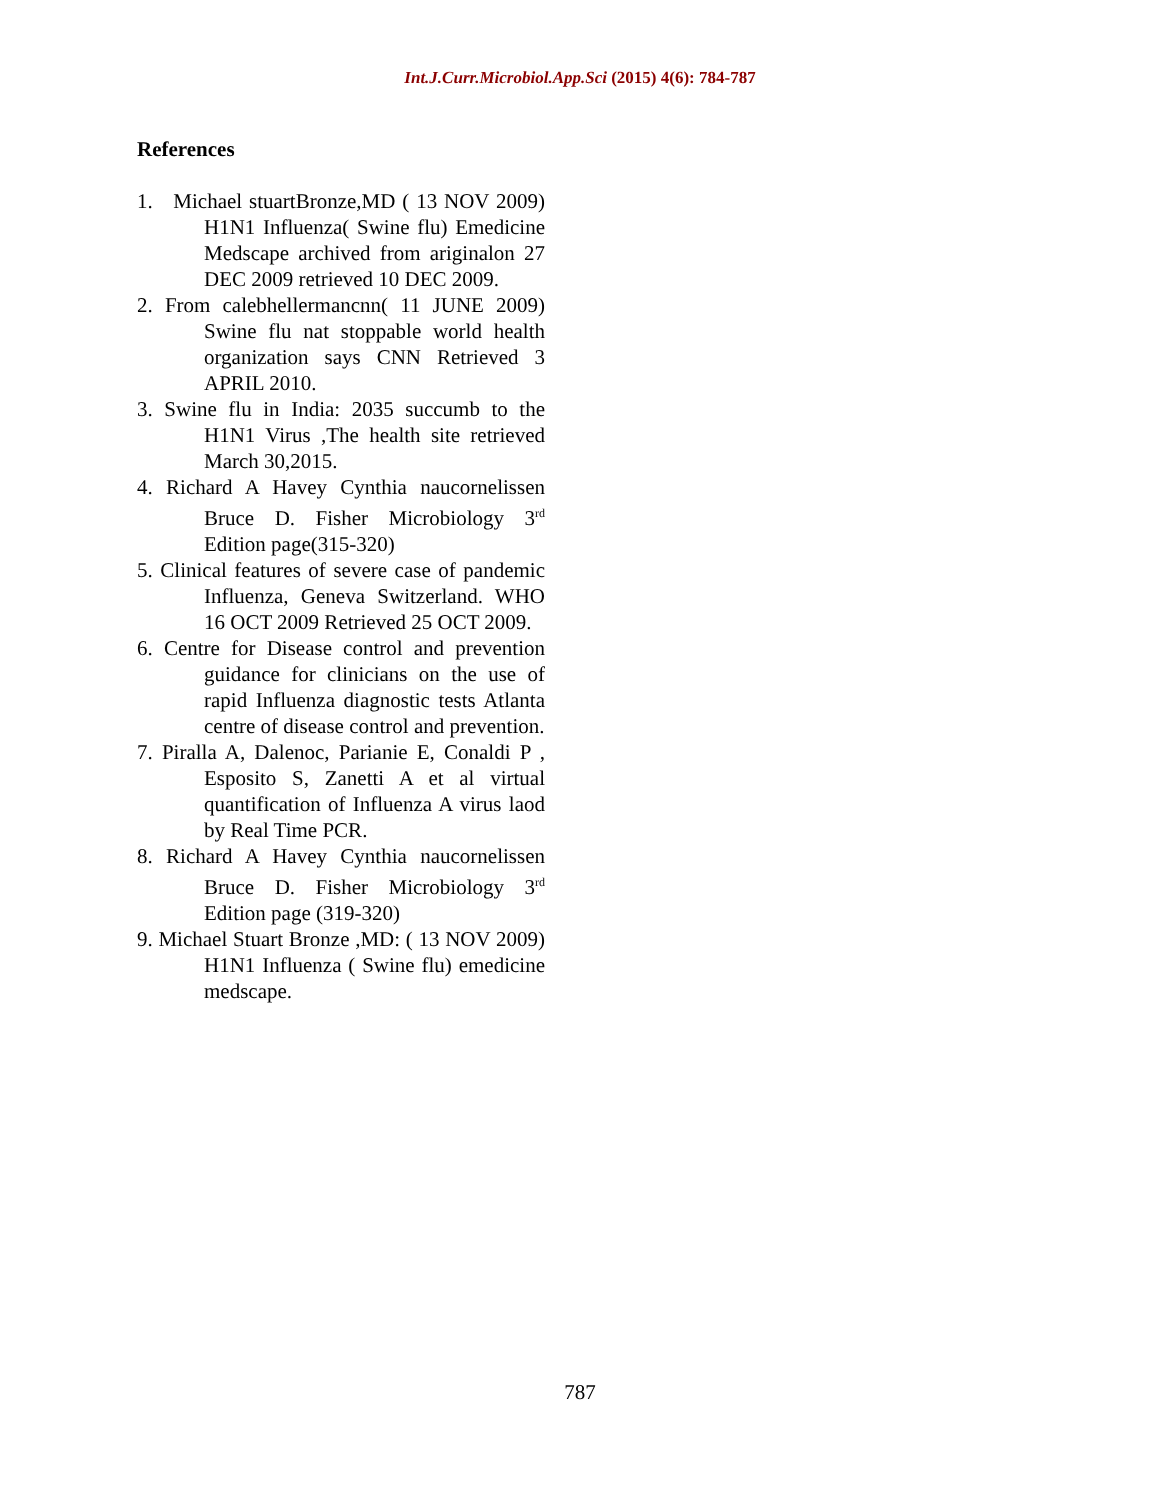Int.J.Curr.Microbiol.App.Sci (2015) 4(6): 784-787
References
1. Michael stuartBronze,MD ( 13 NOV 2009) H1N1 Influenza( Swine flu) Emedicine Medscape archived from ariginalon 27 DEC 2009 retrieved 10 DEC 2009.
2. From calebhellermancnn( 11 JUNE 2009) Swine flu nat stoppable world health organization says CNN Retrieved 3 APRIL 2010.
3. Swine flu in India: 2035 succumb to the H1N1 Virus ,The health site retrieved March 30,2015.
4. Richard A Havey Cynthia naucornelissen Bruce D. Fisher Microbiology 3<sup>rd</sup> Edition page(315-320)
5. Clinical features of severe case of pandemic Influenza, Geneva Switzerland. WHO 16 OCT 2009 Retrieved 25 OCT 2009.
6. Centre for Disease control and prevention guidance for clinicians on the use of rapid Influenza diagnostic tests Atlanta centre of disease control and prevention.
7. Piralla A, Dalenoc, Parianie E, Conaldi P , Esposito S, Zanetti A et al virtual quantification of Influenza A virus laod by Real Time PCR.
8. Richard A Havey Cynthia naucornelissen Bruce D. Fisher Microbiology 3<sup>rd</sup> Edition page (319-320)
9. Michael Stuart Bronze ,MD: ( 13 NOV 2009) H1N1 Influenza ( Swine flu) emedicine medscape.
787